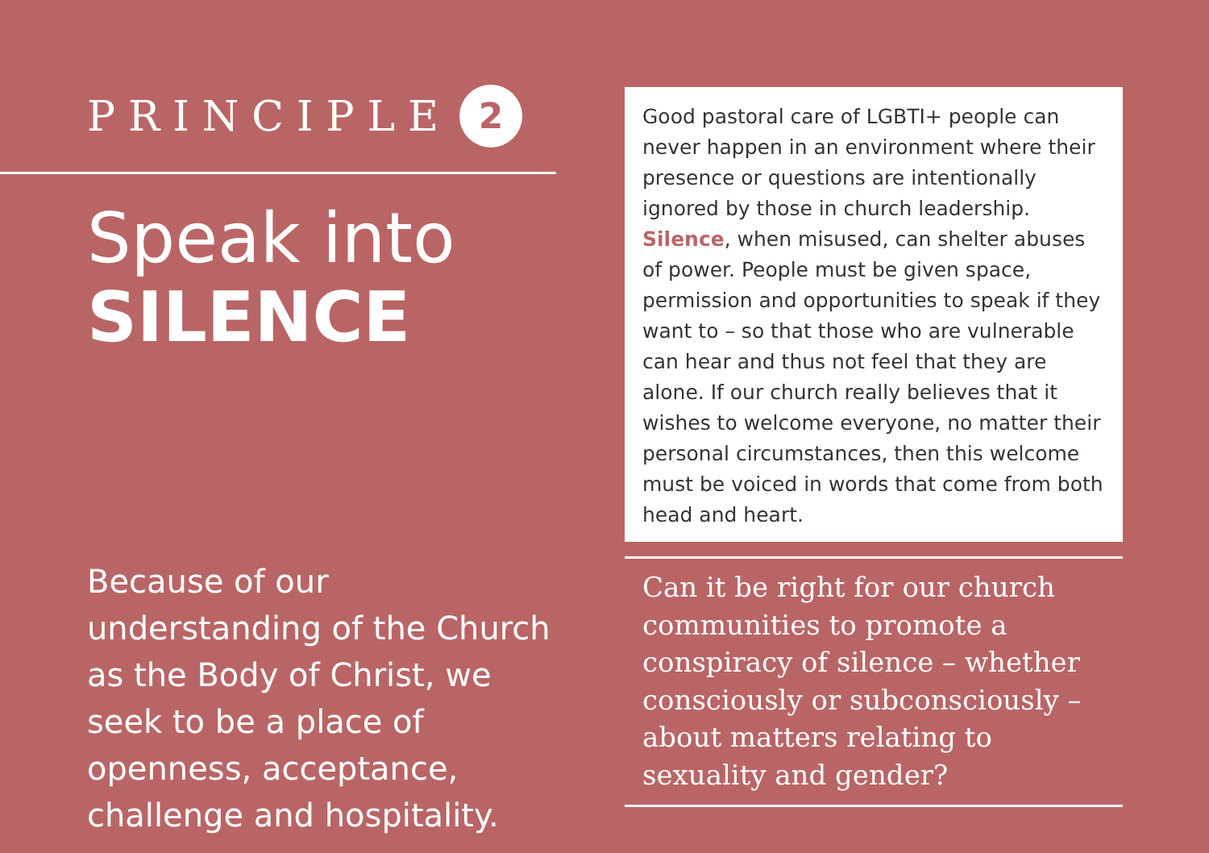PRINCIPLE 2
Speak into
SILENCE
Because of our understanding of the Church as the Body of Christ, we seek to be a place of openness, acceptance, challenge and hospitality.
Good pastoral care of LGBTI+ people can never happen in an environment where their presence or questions are intentionally ignored by those in church leadership. Silence, when misused, can shelter abuses of power. People must be given space, permission and opportunities to speak if they want to – so that those who are vulnerable can hear and thus not feel that they are alone. If our church really believes that it wishes to welcome everyone, no matter their personal circumstances, then this welcome must be voiced in words that come from both head and heart.
Can it be right for our church communities to promote a conspiracy of silence – whether consciously or subconsciously – about matters relating to sexuality and gender?